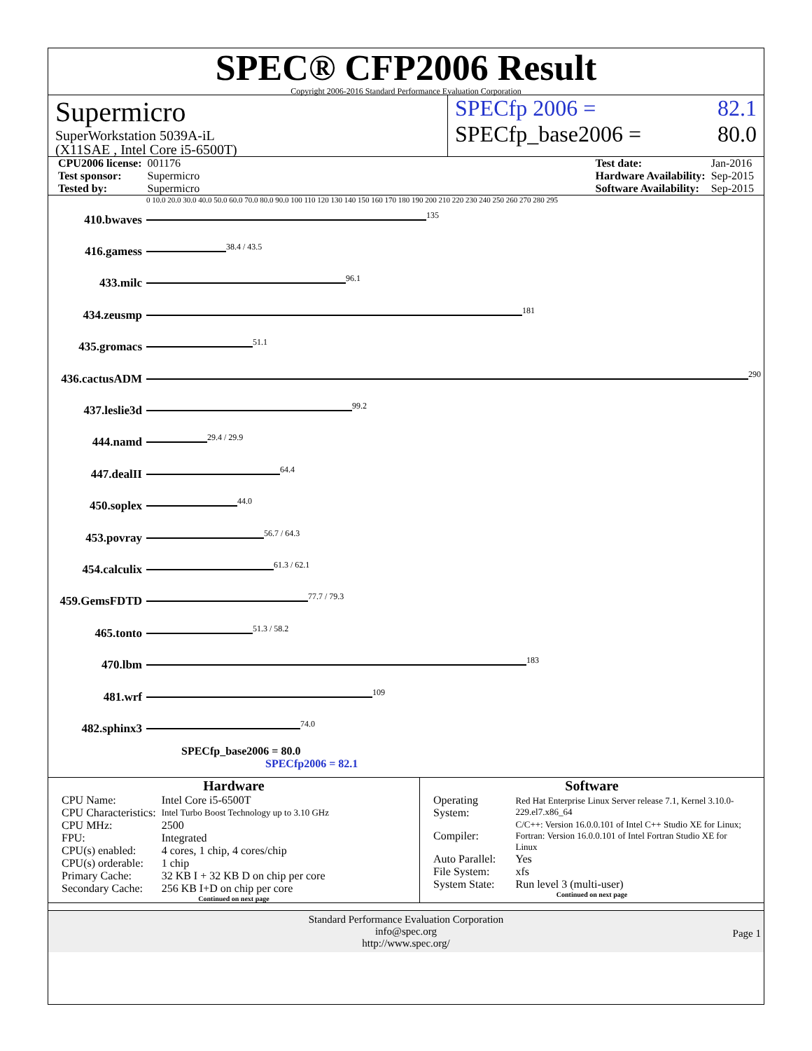SPEC® CFP2006 Result
Copyright 2006-2016 Standard Performance Evaluation Corporation
Supermicro
SuperWorkstation 5039A-iL
(X11SAE , Intel Core i5-6500T)
SPECfp 2006 = 82.1
SPECfp_base2006 = 80.0
| CPU2006 license: | 001176 |
| Test sponsor: | Supermicro |
| Tested by: | Supermicro |
| Test date: | Jan-2016 |
| Hardware Availability: | Sep-2015 |
| Software Availability: | Sep-2015 |
0 10.0 20.0 30.0 40.0 50.0 60.0 70.0 80.0 90.0 100 110 120 130 140 150 160 170 180 190 200 210 220 230 240 250 260 270 280 295
410.bwaves
135
416.gamess
38.4 / 43.5
433.milc
96.1
434.zeusmp
181
435.gromacs
51.1
436.cactusADM
290
437.leslie3d
99.2
444.namd
29.4 / 29.9
447.dealII
64.4
450.soplex
44.0
453.povray
56.7 / 64.3
454.calculix
61.3 / 62.1
459.GemsFDTD
77.7 / 79.3
465.tonto
51.3 / 58.2
470.lbm
183
481.wrf
109
482.sphinx3
74.0
SPECfp_base2006 = 80.0
SPECfp2006 = 82.1
Hardware
| CPU Name: | Intel Core i5-6500T |
| CPU Characteristics: | Intel Turbo Boost Technology up to 3.10 GHz |
| CPU MHz: | 2500 |
| FPU: | Integrated |
| CPU(s) enabled: | 4 cores, 1 chip, 4 cores/chip |
| CPU(s) orderable: | 1 chip |
| Primary Cache: | 32 KB I + 32 KB D on chip per core |
| Secondary Cache: | 256 KB I+D on chip per core |
Continued on next page
Software
| Operating System: | Red Hat Enterprise Linux Server release 7.1, Kernel 3.10.0-229.el7.x86_64 |
| Compiler: | C/C++: Version 16.0.0.101 of Intel C++ Studio XE for Linux; Fortran: Version 16.0.0.101 of Intel Fortran Studio XE for Linux |
| Auto Parallel: | Yes |
| File System: | xfs |
| System State: | Run level 3 (multi-user) |
Continued on next page
Standard Performance Evaluation Corporation
info@spec.org
http://www.spec.org/
Page 1